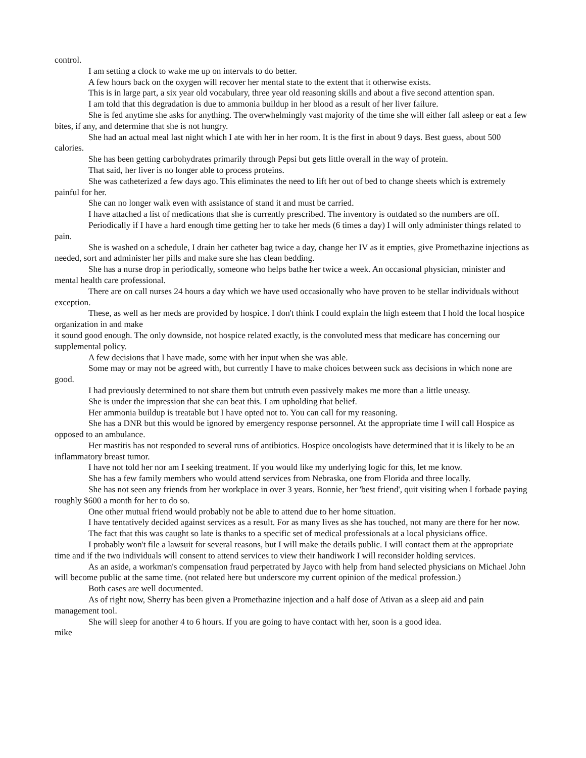control.
I am setting a clock to wake me up on intervals to do better.
A few hours back on the oxygen will recover her mental state to the extent that it otherwise exists.
This is in large part, a six year old vocabulary, three year old reasoning skills and about a five second attention span.
I am told that this degradation is due to ammonia buildup in her blood as a result of her liver failure.
She is fed anytime she asks for anything. The overwhelmingly vast majority of the time she will either fall asleep or eat a few bites, if any, and determine that she is not hungry.
She had an actual meal last night which I ate with her in her room. It is the first in about 9 days. Best guess, about 500 calories.
She has been getting carbohydrates primarily through Pepsi but gets little overall in the way of protein.
That said, her liver is no longer able to process proteins.
She was catheterized a few days ago. This eliminates the need to lift her out of bed to change sheets which is extremely painful for her.
She can no longer walk even with assistance of stand it and must be carried.
I have attached a list of medications that she is currently prescribed. The inventory is outdated so the numbers are off.
Periodically if I have a hard enough time getting her to take her meds (6 times a day) I will only administer things related to pain.
She is washed on a schedule, I drain her catheter bag twice a day, change her IV as it empties, give Promethazine injections as needed, sort and administer her pills and make sure she has clean bedding.
She has a nurse drop in periodically, someone who helps bathe her twice a week. An occasional physician, minister and mental health care professional.
There are on call nurses 24 hours a day which we have used occasionally who have proven to be stellar individuals without exception.
These, as well as her meds are provided by hospice. I don't think I could explain the high esteem that I hold the local hospice organization in and make
it sound good enough. The only downside, not hospice related exactly, is the convoluted mess that medicare has concerning our supplemental policy.
A few decisions that I have made, some with her input when she was able.
Some may or may not be agreed with, but currently I have to make choices between suck ass decisions in which none are good.
I had previously determined to not share them but untruth even passively makes me more than a little uneasy.
She is under the impression that she can beat this. I am upholding that belief.
Her ammonia buildup is treatable but I have opted not to. You can call for my reasoning.
She has a DNR but this would be ignored by emergency response personnel. At the appropriate time I will call Hospice as opposed to an ambulance.
Her mastitis has not responded to several runs of antibiotics. Hospice oncologists have determined that it is likely to be an inflammatory breast tumor.
I have not told her nor am I seeking treatment. If you would like my underlying logic for this, let me know.
She has a few family members who would attend services from Nebraska, one from Florida and three locally.
She has not seen any friends from her workplace in over 3 years. Bonnie, her 'best friend', quit visiting when I forbade paying roughly $600 a month for her to do so.
One other mutual friend would probably not be able to attend due to her home situation.
I have tentatively decided against services as a result. For as many lives as she has touched, not many are there for her now.
The fact that this was caught so late is thanks to a specific set of medical professionals at a local physicians office.
I probably won't file a lawsuit for several reasons, but I will make the details public. I will contact them at the appropriate time and if the two individuals will consent to attend services to view their handiwork I will reconsider holding services.
As an aside, a workman's compensation fraud perpetrated by Jayco with help from hand selected physicians on Michael John will become public at the same time. (not related here but underscore my current opinion of the medical profession.)
Both cases are well documented.
As of right now, Sherry has been given a Promethazine injection and a half dose of Ativan as a sleep aid and pain management tool.
She will sleep for another 4 to 6 hours. If you are going to have contact with her, soon is a good idea.
mike